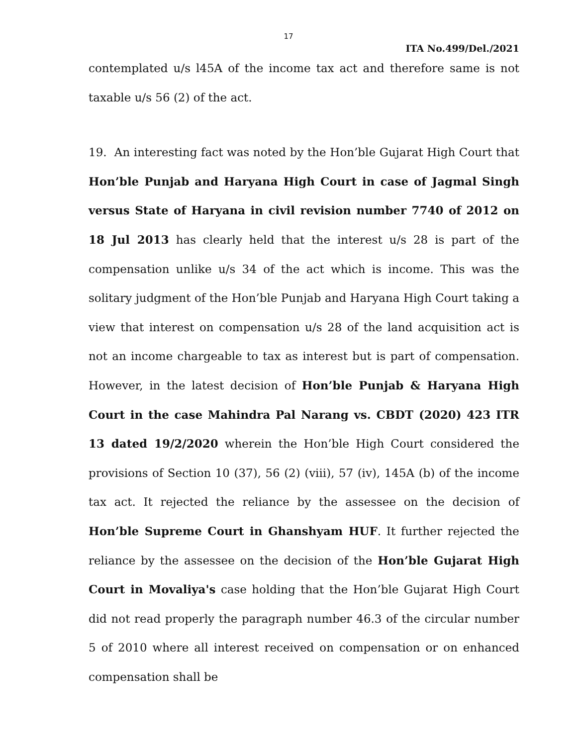17
ITA No.499/Del./2021
contemplated u/s l45A of the income tax act and therefore same is not taxable u/s 56 (2) of the act.
19. An interesting fact was noted by the Hon’ble Gujarat High Court that Hon’ble Punjab and Haryana High Court in case of Jagmal Singh versus State of Haryana in civil revision number 7740 of 2012 on 18 Jul 2013 has clearly held that the interest u/s 28 is part of the compensation unlike u/s 34 of the act which is income. This was the solitary judgment of the Hon’ble Punjab and Haryana High Court taking a view that interest on compensation u/s 28 of the land acquisition act is not an income chargeable to tax as interest but is part of compensation. However, in the latest decision of Hon’ble Punjab & Haryana High Court in the case Mahindra Pal Narang vs. CBDT (2020) 423 ITR 13 dated 19/2/2020 wherein the Hon’ble High Court considered the provisions of Section 10 (37), 56 (2) (viii), 57 (iv), 145A (b) of the income tax act. It rejected the reliance by the assessee on the decision of Hon’ble Supreme Court in Ghanshyam HUF. It further rejected the reliance by the assessee on the decision of the Hon’ble Gujarat High Court in Movaliya's case holding that the Hon’ble Gujarat High Court did not read properly the paragraph number 46.3 of the circular number 5 of 2010 where all interest received on compensation or on enhanced compensation shall be